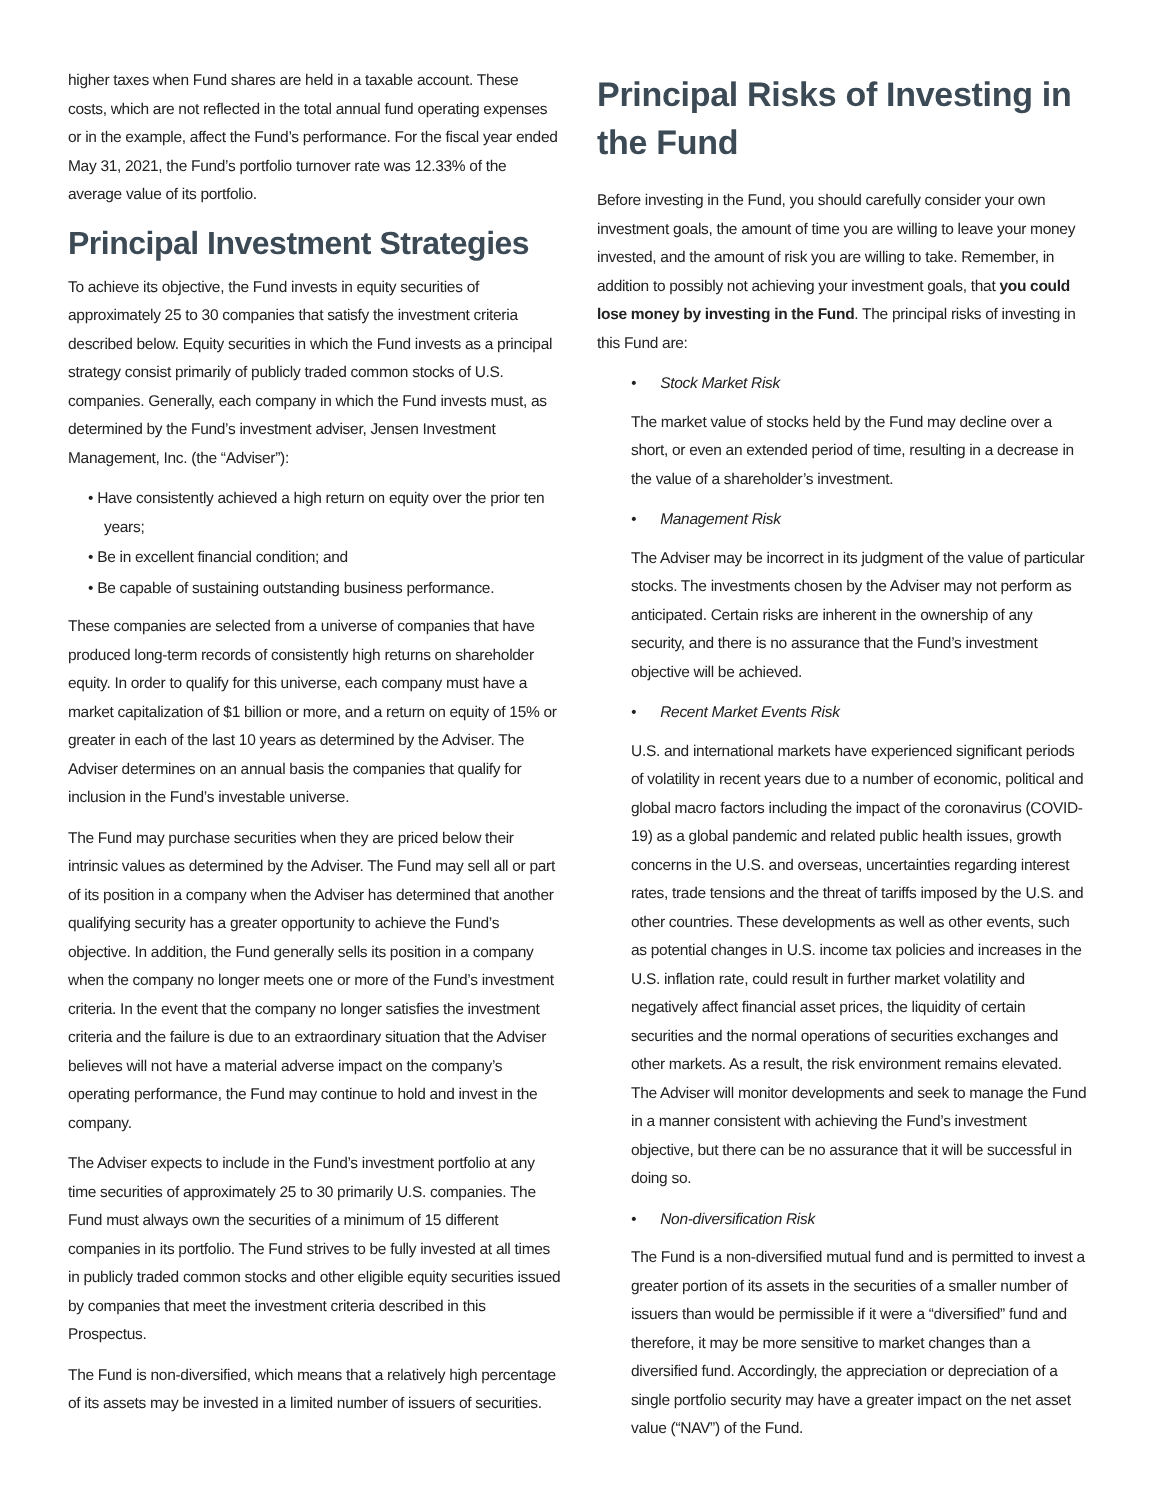higher taxes when Fund shares are held in a taxable account. These costs, which are not reflected in the total annual fund operating expenses or in the example, affect the Fund’s performance. For the fiscal year ended May 31, 2021, the Fund’s portfolio turnover rate was 12.33% of the average value of its portfolio.
Principal Investment Strategies
To achieve its objective, the Fund invests in equity securities of approximately 25 to 30 companies that satisfy the investment criteria described below. Equity securities in which the Fund invests as a principal strategy consist primarily of publicly traded common stocks of U.S. companies. Generally, each company in which the Fund invests must, as determined by the Fund’s investment adviser, Jensen Investment Management, Inc. (the “Adviser”):
• Have consistently achieved a high return on equity over the prior ten years;
• Be in excellent financial condition; and
• Be capable of sustaining outstanding business performance.
These companies are selected from a universe of companies that have produced long-term records of consistently high returns on shareholder equity. In order to qualify for this universe, each company must have a market capitalization of $1 billion or more, and a return on equity of 15% or greater in each of the last 10 years as determined by the Adviser. The Adviser determines on an annual basis the companies that qualify for inclusion in the Fund’s investable universe.
The Fund may purchase securities when they are priced below their intrinsic values as determined by the Adviser. The Fund may sell all or part of its position in a company when the Adviser has determined that another qualifying security has a greater opportunity to achieve the Fund’s objective. In addition, the Fund generally sells its position in a company when the company no longer meets one or more of the Fund’s investment criteria. In the event that the company no longer satisfies the investment criteria and the failure is due to an extraordinary situation that the Adviser believes will not have a material adverse impact on the company’s operating performance, the Fund may continue to hold and invest in the company.
The Adviser expects to include in the Fund’s investment portfolio at any time securities of approximately 25 to 30 primarily U.S. companies. The Fund must always own the securities of a minimum of 15 different companies in its portfolio. The Fund strives to be fully invested at all times in publicly traded common stocks and other eligible equity securities issued by companies that meet the investment criteria described in this Prospectus.
The Fund is non-diversified, which means that a relatively high percentage of its assets may be invested in a limited number of issuers of securities.
Principal Risks of Investing in the Fund
Before investing in the Fund, you should carefully consider your own investment goals, the amount of time you are willing to leave your money invested, and the amount of risk you are willing to take. Remember, in addition to possibly not achieving your investment goals, that you could lose money by investing in the Fund. The principal risks of investing in this Fund are:
• Stock Market Risk
The market value of stocks held by the Fund may decline over a short, or even an extended period of time, resulting in a decrease in the value of a shareholder’s investment.
• Management Risk
The Adviser may be incorrect in its judgment of the value of particular stocks. The investments chosen by the Adviser may not perform as anticipated. Certain risks are inherent in the ownership of any security, and there is no assurance that the Fund’s investment objective will be achieved.
• Recent Market Events Risk
U.S. and international markets have experienced significant periods of volatility in recent years due to a number of economic, political and global macro factors including the impact of the coronavirus (COVID-19) as a global pandemic and related public health issues, growth concerns in the U.S. and overseas, uncertainties regarding interest rates, trade tensions and the threat of tariffs imposed by the U.S. and other countries. These developments as well as other events, such as potential changes in U.S. income tax policies and increases in the U.S. inflation rate, could result in further market volatility and negatively affect financial asset prices, the liquidity of certain securities and the normal operations of securities exchanges and other markets. As a result, the risk environment remains elevated. The Adviser will monitor developments and seek to manage the Fund in a manner consistent with achieving the Fund’s investment objective, but there can be no assurance that it will be successful in doing so.
• Non-diversification Risk
The Fund is a non-diversified mutual fund and is permitted to invest a greater portion of its assets in the securities of a smaller number of issuers than would be permissible if it were a “diversified” fund and therefore, it may be more sensitive to market changes than a diversified fund. Accordingly, the appreciation or depreciation of a single portfolio security may have a greater impact on the net asset value (“NAV”) of the Fund.